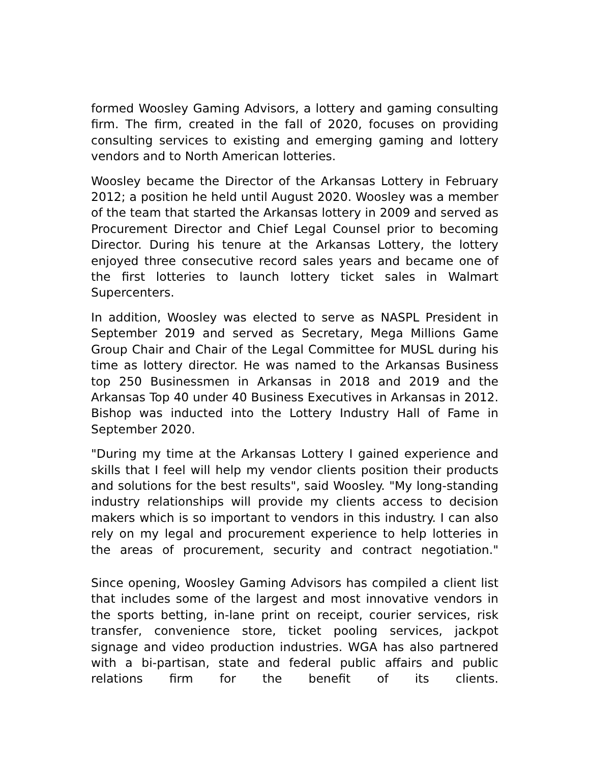formed Woosley Gaming Advisors, a lottery and gaming consulting firm. The firm, created in the fall of 2020, focuses on providing consulting services to existing and emerging gaming and lottery vendors and to North American lotteries.
Woosley became the Director of the Arkansas Lottery in February 2012; a position he held until August 2020. Woosley was a member of the team that started the Arkansas lottery in 2009 and served as Procurement Director and Chief Legal Counsel prior to becoming Director. During his tenure at the Arkansas Lottery, the lottery enjoyed three consecutive record sales years and became one of the first lotteries to launch lottery ticket sales in Walmart Supercenters.
In addition, Woosley was elected to serve as NASPL President in September 2019 and served as Secretary, Mega Millions Game Group Chair and Chair of the Legal Committee for MUSL during his time as lottery director. He was named to the Arkansas Business top 250 Businessmen in Arkansas in 2018 and 2019 and the Arkansas Top 40 under 40 Business Executives in Arkansas in 2012. Bishop was inducted into the Lottery Industry Hall of Fame in September 2020.
"During my time at the Arkansas Lottery I gained experience and skills that I feel will help my vendor clients position their products and solutions for the best results", said Woosley. "My long-standing industry relationships will provide my clients access to decision makers which is so important to vendors in this industry. I can also rely on my legal and procurement experience to help lotteries in the areas of procurement, security and contract negotiation."
Since opening, Woosley Gaming Advisors has compiled a client list that includes some of the largest and most innovative vendors in the sports betting, in-lane print on receipt, courier services, risk transfer, convenience store, ticket pooling services, jackpot signage and video production industries. WGA has also partnered with a bi-partisan, state and federal public affairs and public relations firm for the benefit of its clients.